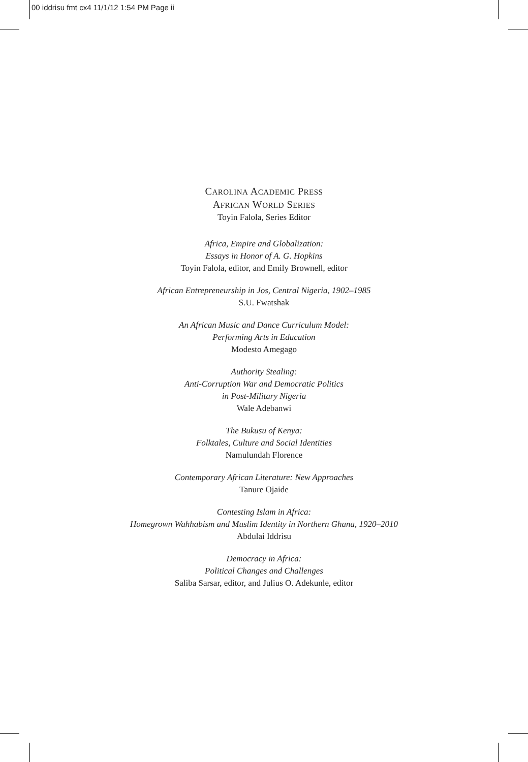00 iddrisu fmt cx4 11/1/12 1:54 PM Page ii
CAROLINA ACADEMIC PRESS
AFRICAN WORLD SERIES
Toyin Falola, Series Editor
Africa, Empire and Globalization:
Essays in Honor of A. G. Hopkins
Toyin Falola, editor, and Emily Brownell, editor
African Entrepreneurship in Jos, Central Nigeria, 1902–1985
S.U. Fwatshak
An African Music and Dance Curriculum Model:
Performing Arts in Education
Modesto Amegago
Authority Stealing:
Anti-Corruption War and Democratic Politics
in Post-Military Nigeria
Wale Adebanwi
The Bukusu of Kenya:
Folktales, Culture and Social Identities
Namulundah Florence
Contemporary African Literature: New Approaches
Tanure Ojaide
Contesting Islam in Africa:
Homegrown Wahhabism and Muslim Identity in Northern Ghana, 1920–2010
Abdulai Iddrisu
Democracy in Africa:
Political Changes and Challenges
Saliba Sarsar, editor, and Julius O. Adekunle, editor